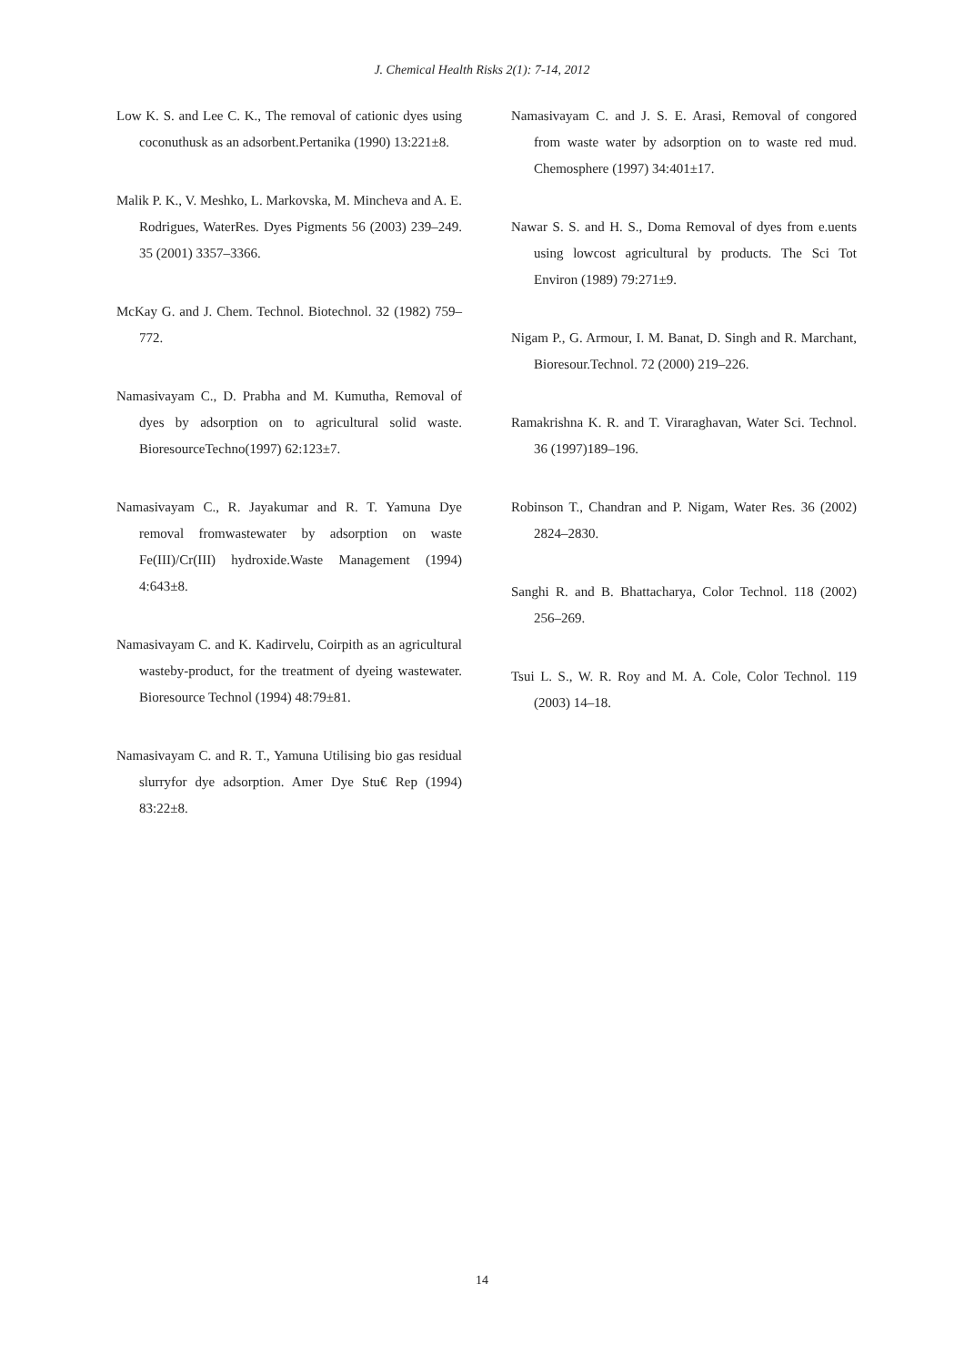J. Chemical Health Risks 2(1): 7-14, 2012
Low K. S. and Lee C. K., The removal of cationic dyes using coconuthusk as an adsorbent.Pertanika (1990) 13:221±8.
Malik P. K., V. Meshko, L. Markovska, M. Mincheva and A. E. Rodrigues, WaterRes. Dyes Pigments 56 (2003) 239–249. 35 (2001) 3357–3366.
McKay G. and J. Chem. Technol. Biotechnol. 32 (1982) 759–772.
Namasivayam C., D. Prabha and M. Kumutha, Removal of dyes by adsorption on to agricultural solid waste. BioresourceTechno(1997) 62:123±7.
Namasivayam C., R. Jayakumar and R. T. Yamuna Dye removal fromwastewater by adsorption on waste Fe(III)/Cr(III) hydroxide.Waste Management (1994) 4:643±8.
Namasivayam C. and K. Kadirvelu, Coirpith as an agricultural wasteby-product, for the treatment of dyeing wastewater. Bioresource Technol (1994) 48:79±81.
Namasivayam C. and R. T., Yamuna Utilising bio gas residual slurryfor dye adsorption. Amer Dye Stu€ Rep (1994) 83:22±8.
Namasivayam C. and J. S. E. Arasi, Removal of congored from waste water by adsorption on to waste red mud. Chemosphere (1997) 34:401±17.
Nawar S. S. and H. S., Doma Removal of dyes from e.uents using lowcost agricultural by products. The Sci Tot Environ (1989) 79:271±9.
Nigam P., G. Armour, I. M. Banat, D. Singh and R. Marchant, Bioresour.Technol. 72 (2000) 219–226.
Ramakrishna K. R. and T. Viraraghavan, Water Sci. Technol. 36 (1997)189–196.
Robinson T., Chandran and P. Nigam, Water Res. 36 (2002) 2824–2830.
Sanghi R. and B. Bhattacharya, Color Technol. 118 (2002) 256–269.
Tsui L. S., W. R. Roy and M. A. Cole, Color Technol. 119 (2003) 14–18.
14